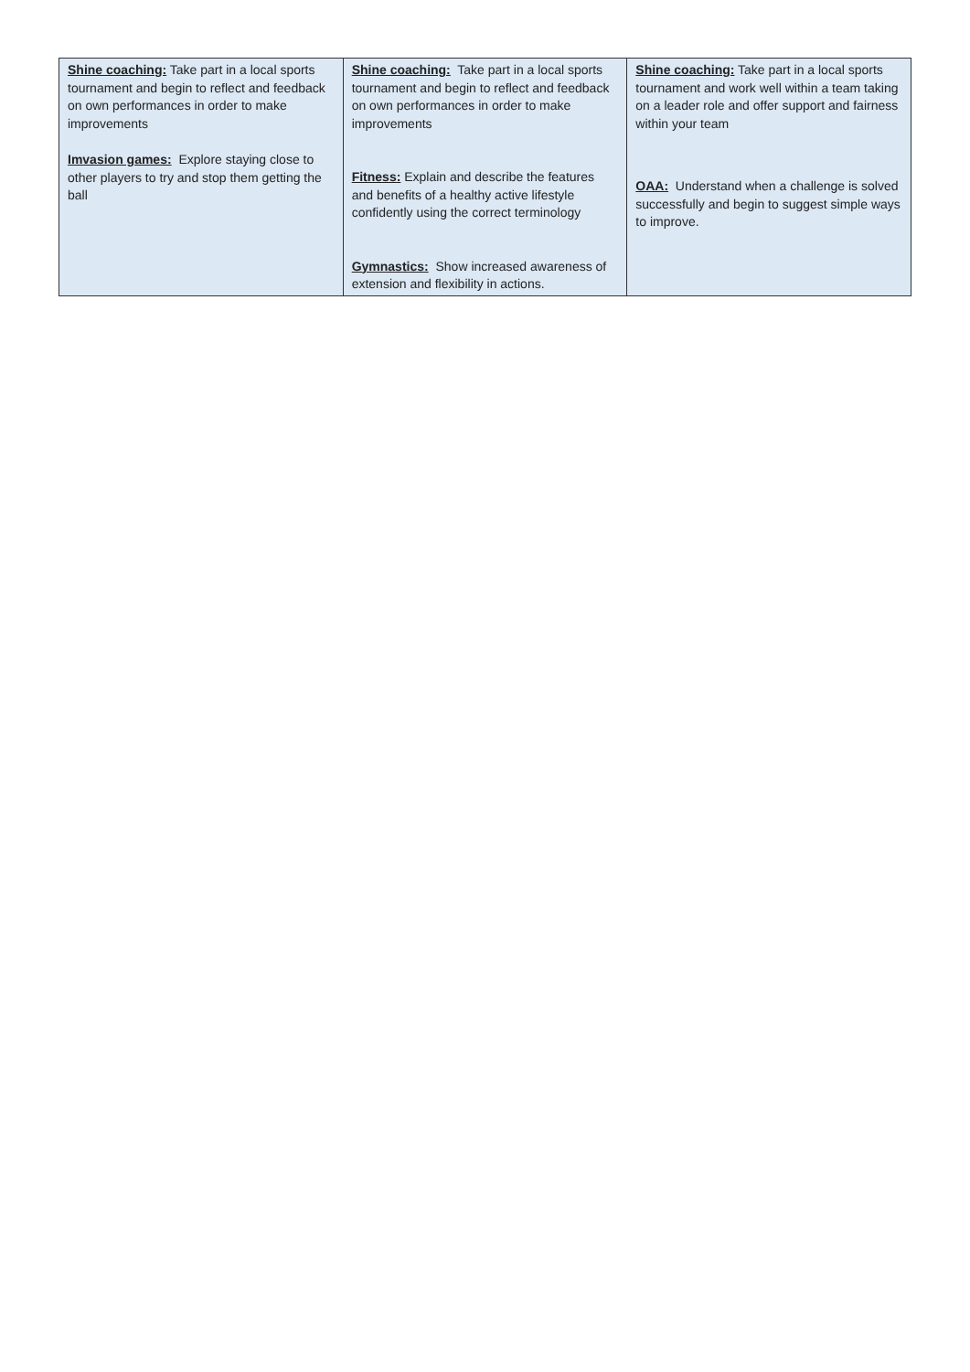| Shine coaching: Take part in a local sports tournament and begin to reflect and feedback on own performances in order to make improvements Imvasion games: Explore staying close to other players to try and stop them getting the ball | Shine coaching: Take part in a local sports tournament and begin to reflect and feedback on own performances in order to make improvements Fitness: Explain and describe the features and benefits of a healthy active lifestyle confidently using the correct terminology Gymnastics: Show increased awareness of extension and flexibility in actions. | Shine coaching: Take part in a local sports tournament and work well within a team taking on a leader role and offer support and fairness within your team OAA: Understand when a challenge is solved successfully and begin to suggest simple ways to improve. |